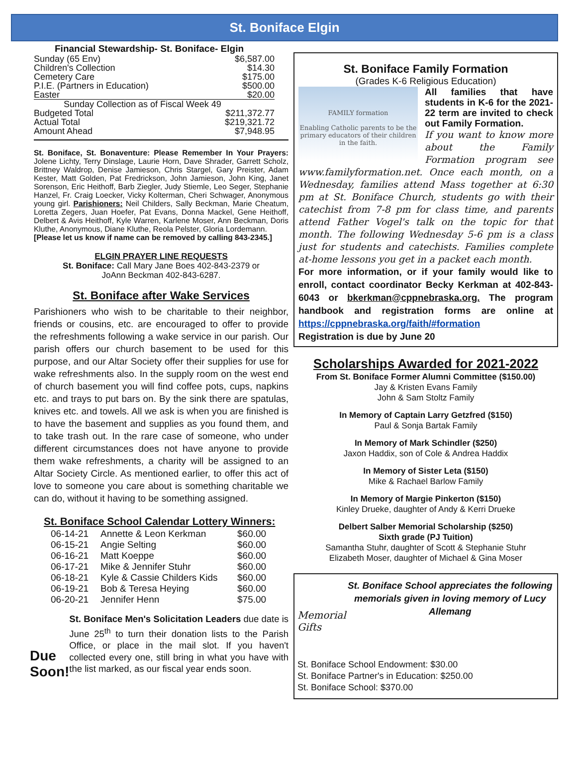St. Boniface Elgin
Financial Stewardship- St. Boniface- Elgin
| Sunday (65 Env) | $6,587.00 |
| Children's Collection | $14.30 |
| Cemetery Care | $175.00 |
| P.I.E. (Partners in Education) | $500.00 |
| Easter | $20.00 |
| Sunday Collection as of Fiscal Week 49 | |
| Budgeted Total | $211,372.77 |
| Actual Total | $219,321.72 |
| Amount Ahead | $7,948.95 |
St. Boniface, St. Bonaventure: Please Remember In Your Prayers: Jolene Lichty, Terry Dinslage, Laurie Horn, Dave Shrader, Garrett Scholz, Brittney Waldrop, Denise Jamieson, Chris Stargel, Gary Preister, Adam Kester, Matt Golden, Pat Fredrickson, John Jamieson, John King, Janet Sorenson, Eric Heithoff, Barb Ziegler, Judy Stiemle, Leo Seger, Stephanie Hanzel, Fr. Craig Loecker, Vicky Kolterman, Cheri Schwager, Anonymous young girl. Parishioners: Neil Childers, Sally Beckman, Marie Cheatum, Loretta Zegers, Juan Hoefer, Pat Evans, Donna Mackel, Gene Heithoff, Delbert & Avis Heithoff, Kyle Warren, Karlene Moser, Ann Beckman, Doris Kluthe, Anonymous, Diane Kluthe, Reola Pelster, Gloria Lordemann.
[Please let us know if name can be removed by calling 843-2345.]
ELGIN PRAYER LINE REQUESTS
St. Boniface: Call Mary Jane Boes 402-843-2379 or
JoAnn Beckman 402-843-6287.
St. Boniface after Wake Services
Parishioners who wish to be charitable to their neighbor, friends or cousins, etc. are encouraged to offer to provide the refreshments following a wake service in our parish. Our parish offers our church basement to be used for this purpose, and our Altar Society offer their supplies for use for wake refreshments also. In the supply room on the west end of church basement you will find coffee pots, cups, napkins etc. and trays to put bars on. By the sink there are spatulas, knives etc. and towels. All we ask is when you are finished is to have the basement and supplies as you found them, and to take trash out. In the rare case of someone, who under different circumstances does not have anyone to provide them wake refreshments, a charity will be assigned to an Altar Society Circle. As mentioned earlier, to offer this act of love to someone you care about is something charitable we can do, without it having to be something assigned.
St. Boniface School Calendar Lottery Winners:
| 06-14-21 | Annette & Leon Kerkman | $60.00 |
| 06-15-21 | Angie Selting | $60.00 |
| 06-16-21 | Matt Koeppe | $60.00 |
| 06-17-21 | Mike & Jennifer Stuhr | $60.00 |
| 06-18-21 | Kyle & Cassie Childers Kids | $60.00 |
| 06-19-21 | Bob & Teresa Heying | $60.00 |
| 06-20-21 | Jennifer Henn | $75.00 |
Due Soon!
St. Boniface Men's Solicitation Leaders due date is June 25<sup>th</sup> to turn their donation lists to the Parish Office, or place in the mail slot. If you haven't collected every one, still bring in what you have with the list marked, as our fiscal year ends soon.
St. Boniface Family Formation
(Grades K-6 Religious Education)
FAMILY formation
Enabling Catholic parents to be the primary educators of their children in the faith.
All families that have students in K-6 for the 2021-22 term are invited to check out Family Formation.
If you want to know more about the Family Formation program see www.familyformation.net. Once each month, on a Wednesday, families attend Mass together at 6:30 pm at St. Boniface Church, students go with their catechist from 7-8 pm for class time, and parents attend Father Vogel's talk on the topic for that month. The following Wednesday 5-6 pm is a class just for students and catechists. Families complete at-home lessons you get in a packet each month.
For more information, or if your family would like to enroll, contact coordinator Becky Kerkman at 402-843-6043 or bkerkman@cppnebraska.org. The program handbook and registration forms are online at https://cppnebraska.org/faith/#formation
Registration is due by June 20
Scholarships Awarded for 2021-2022
From St. Boniface Former Alumni Committee ($150.00)
Jay & Kristen Evans Family
John & Sam Stoltz Family
In Memory of Captain Larry Getzfred ($150)
Paul & Sonja Bartak Family
In Memory of Mark Schindler ($250)
Jaxon Haddix, son of Cole & Andrea Haddix
In Memory of Sister Leta ($150)
Mike & Rachael Barlow Family
In Memory of Margie Pinkerton ($150)
Kinley Drueke, daughter of Andy & Kerri Drueke
Delbert Salber Memorial Scholarship ($250)
Sixth grade (PJ Tuition)
Samantha Stuhr, daughter of Scott & Stephanie Stuhr
Elizabeth Moser, daughter of Michael & Gina Moser
Memorial Gifts
St. Boniface School appreciates the following memorials given in loving memory of Lucy Allemang
St. Boniface School Endowment: $30.00
St. Boniface Partner's in Education: $250.00
St. Boniface School: $370.00